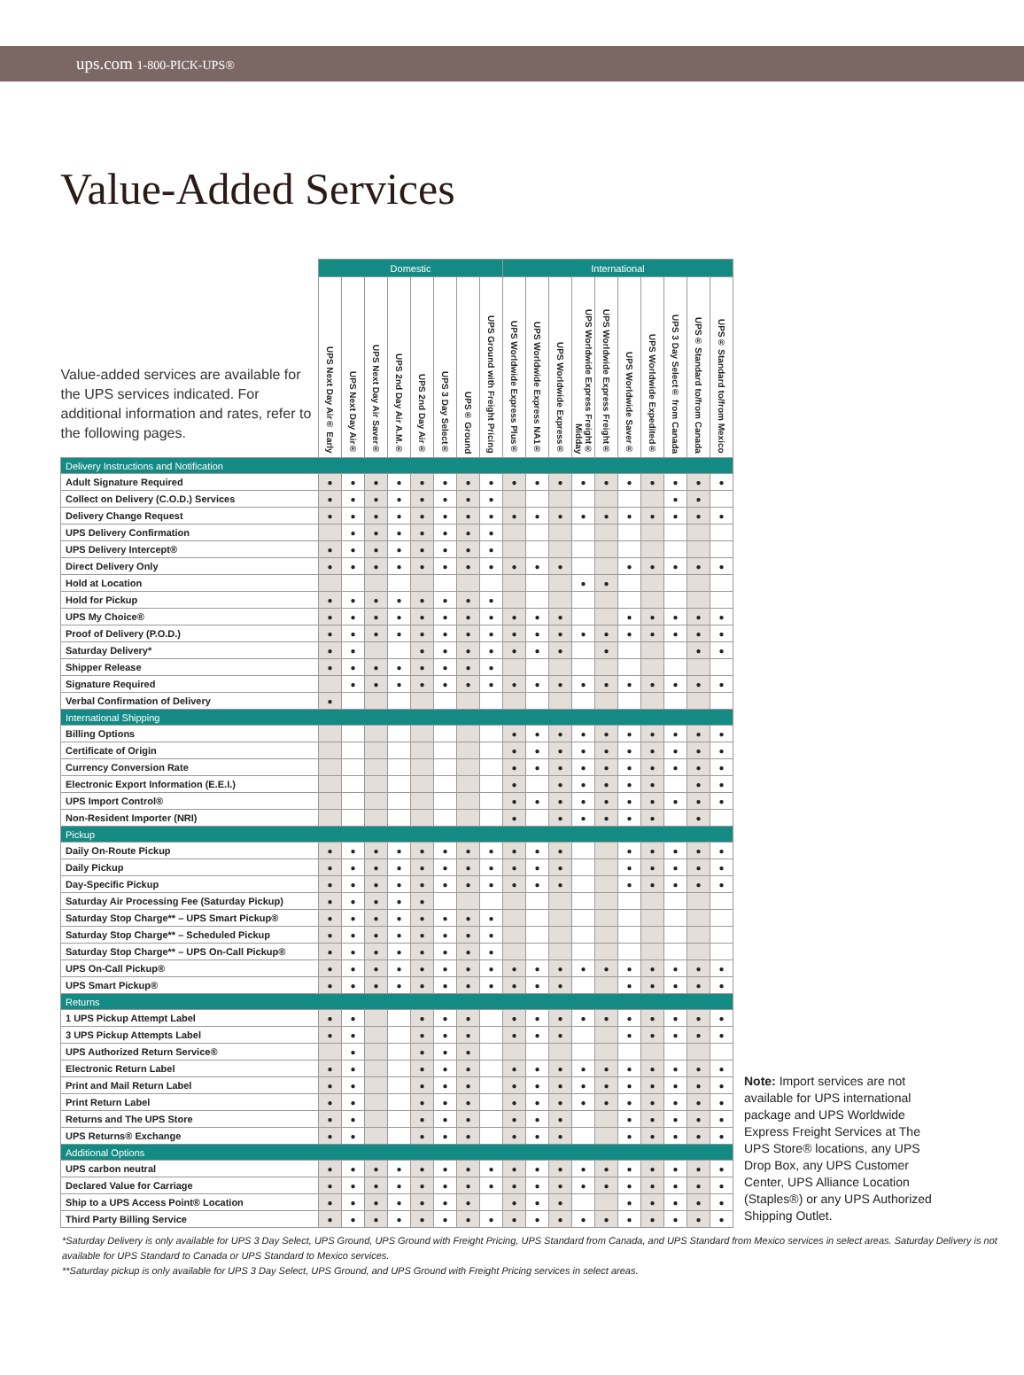ups.com 1-800-PICK-UPS®
Value-Added Services
| Value-added services are available for the UPS services indicated. For additional information and rates, refer to the following pages. | Domestic | | | | | | | | International | | | | | | | | | |
| --- | --- | --- | --- | --- | --- | --- | --- | --- | --- | --- | --- | --- | --- | --- | --- | --- | --- | --- |
| | UPS Next Day Air® Early | UPS Next Day Air® | UPS Next Day Air Saver® | UPS 2nd Day Air A.M.® | UPS 2nd Day Air® | UPS 3 Day Select® | UPS® Ground | UPS Ground with Freight Pricing | UPS Worldwide Express Plus® | UPS Worldwide Express NA1® | UPS Worldwide Express® | UPS Worldwide Express Freight® Midday | UPS Worldwide Express Freight® | UPS Worldwide Saver® | UPS Worldwide Expedited® | UPS 3 Day Select® from Canada | UPS® Standard to/from Canada | UPS® Standard to/from Mexico |
| Delivery Instructions and Notification | | | | | | | | | | | | | | | | | | |
| Adult Signature Required | ● | ● | ● | ● | ● | ● | ● | ● | ● | ● | ● | ● | ● | ● | ● | ● | ● | ● |
| Collect on Delivery (C.O.D.) Services | ● | ● | ● | ● | ● | ● | ● | ● | | | | | | | | ● | ● | |
| Delivery Change Request | ● | ● | ● | ● | ● | ● | ● | ● | ● | ● | ● | ● | ● | ● | ● | ● | ● | ● |
| UPS Delivery Confirmation | | ● | ● | ● | ● | ● | ● | ● | | | | | | | | | | |
| UPS Delivery Intercept® | ● | ● | ● | ● | ● | ● | ● | ● | | | | | | | | | | |
| Direct Delivery Only | ● | ● | ● | ● | ● | ● | ● | ● | ● | ● | ● | | | ● | ● | ● | ● | ● |
| Hold at Location | | | | | | | | | | | | ● | ● | | | | | |
| Hold for Pickup | ● | ● | ● | ● | ● | ● | ● | ● | | | | | | | | | | |
| UPS My Choice® | ● | ● | ● | ● | ● | ● | ● | ● | ● | ● | ● | | | ● | ● | ● | ● | ● |
| Proof of Delivery (P.O.D.) | ● | ● | ● | ● | ● | ● | ● | ● | ● | ● | ● | ● | ● | ● | ● | ● | ● | ● |
| Saturday Delivery* | ● | ● | | | ● | ● | ● | ● | ● | ● | ● | | ● | | | | ● | ● |
| Shipper Release | ● | ● | ● | ● | ● | ● | ● | ● | | | | | | | | | | |
| Signature Required | | ● | ● | ● | ● | ● | ● | ● | ● | ● | ● | ● | ● | ● | ● | ● | ● | ● |
| Verbal Confirmation of Delivery | ● | | | | | | | | | | | | | | | | | |
| International Shipping | | | | | | | | | | | | | | | | | | |
| Billing Options | | | | | | | | | ● | ● | ● | ● | ● | ● | ● | ● | ● | ● |
| Certificate of Origin | | | | | | | | | ● | ● | ● | ● | ● | ● | ● | ● | ● | ● |
| Currency Conversion Rate | | | | | | | | | ● | ● | ● | ● | ● | ● | ● | ● | ● | ● |
| Electronic Export Information (E.E.I.) | | | | | | | | | ● | | ● | ● | ● | ● | ● | | ● | ● |
| UPS Import Control® | | | | | | | | | ● | ● | ● | ● | ● | ● | ● | ● | ● | ● |
| Non-Resident Importer (NRI) | | | | | | | | | ● | | ● | ● | ● | ● | ● | | ● | |
| Pickup | | | | | | | | | | | | | | | | | | |
| Daily On-Route Pickup | ● | ● | ● | ● | ● | ● | ● | ● | ● | ● | ● | | | ● | ● | ● | ● | ● |
| Daily Pickup | ● | ● | ● | ● | ● | ● | ● | ● | ● | ● | ● | | | ● | ● | ● | ● | ● |
| Day-Specific Pickup | ● | ● | ● | ● | ● | ● | ● | ● | ● | ● | ● | | | ● | ● | ● | ● | ● |
| Saturday Air Processing Fee (Saturday Pickup) | ● | ● | ● | ● | ● | | | | | | | | | | | | | |
| Saturday Stop Charge** – UPS Smart Pickup® | ● | ● | ● | ● | ● | ● | ● | ● | | | | | | | | | | |
| Saturday Stop Charge** – Scheduled Pickup | ● | ● | ● | ● | ● | ● | ● | ● | | | | | | | | | | |
| Saturday Stop Charge** – UPS On-Call Pickup® | ● | ● | ● | ● | ● | ● | ● | ● | | | | | | | | | | |
| UPS On-Call Pickup® | ● | ● | ● | ● | ● | ● | ● | ● | ● | ● | ● | ● | ● | ● | ● | ● | ● | ● |
| UPS Smart Pickup® | ● | ● | ● | ● | ● | ● | ● | ● | ● | ● | ● | | | ● | ● | ● | ● | ● |
| Returns | | | | | | | | | | | | | | | | | | |
| 1 UPS Pickup Attempt Label | ● | ● | | | ● | ● | ● | | ● | ● | ● | ● | ● | ● | ● | ● | ● | ● |
| 3 UPS Pickup Attempts Label | ● | ● | | | ● | ● | ● | | ● | ● | ● | | | ● | ● | ● | ● | ● |
| UPS Authorized Return Service® | | ● | | | ● | ● | ● | | | | | | | | | | | |
| Electronic Return Label | ● | ● | | | ● | ● | ● | | ● | ● | ● | ● | ● | ● | ● | ● | ● | ● |
| Print and Mail Return Label | ● | ● | | | ● | ● | ● | | ● | ● | ● | ● | ● | ● | ● | ● | ● | ● |
| Print Return Label | ● | ● | | | ● | ● | ● | | ● | ● | ● | ● | ● | ● | ● | ● | ● | ● |
| Returns and The UPS Store | ● | ● | | | ● | ● | ● | | ● | ● | ● | | | ● | ● | ● | ● | ● |
| UPS Returns® Exchange | ● | ● | | | ● | ● | ● | | ● | ● | ● | | | ● | ● | ● | ● | ● |
| Additional Options | | | | | | | | | | | | | | | | | | |
| UPS carbon neutral | ● | ● | ● | ● | ● | ● | ● | ● | ● | ● | ● | ● | ● | ● | ● | ● | ● | ● |
| Declared Value for Carriage | ● | ● | ● | ● | ● | ● | ● | ● | ● | ● | ● | ● | ● | ● | ● | ● | ● | ● |
| Ship to a UPS Access Point® Location | ● | ● | ● | ● | ● | ● | ● | | ● | ● | ● | | | ● | ● | ● | ● | ● |
| Third Party Billing Service | ● | ● | ● | ● | ● | ● | ● | ● | ● | ● | ● | ● | ● | ● | ● | ● | ● | ● |
Note: Import services are not available for UPS international package and UPS Worldwide Express Freight Services at The UPS Store® locations, any UPS Drop Box, any UPS Customer Center, UPS Alliance Location (Staples®) or any UPS Authorized Shipping Outlet.
*Saturday Delivery is only available for UPS 3 Day Select, UPS Ground, UPS Ground with Freight Pricing, UPS Standard from Canada, and UPS Standard from Mexico services in select areas. Saturday Delivery is not available for UPS Standard to Canada or UPS Standard to Mexico services.
**Saturday pickup is only available for UPS 3 Day Select, UPS Ground, and UPS Ground with Freight Pricing services in select areas.